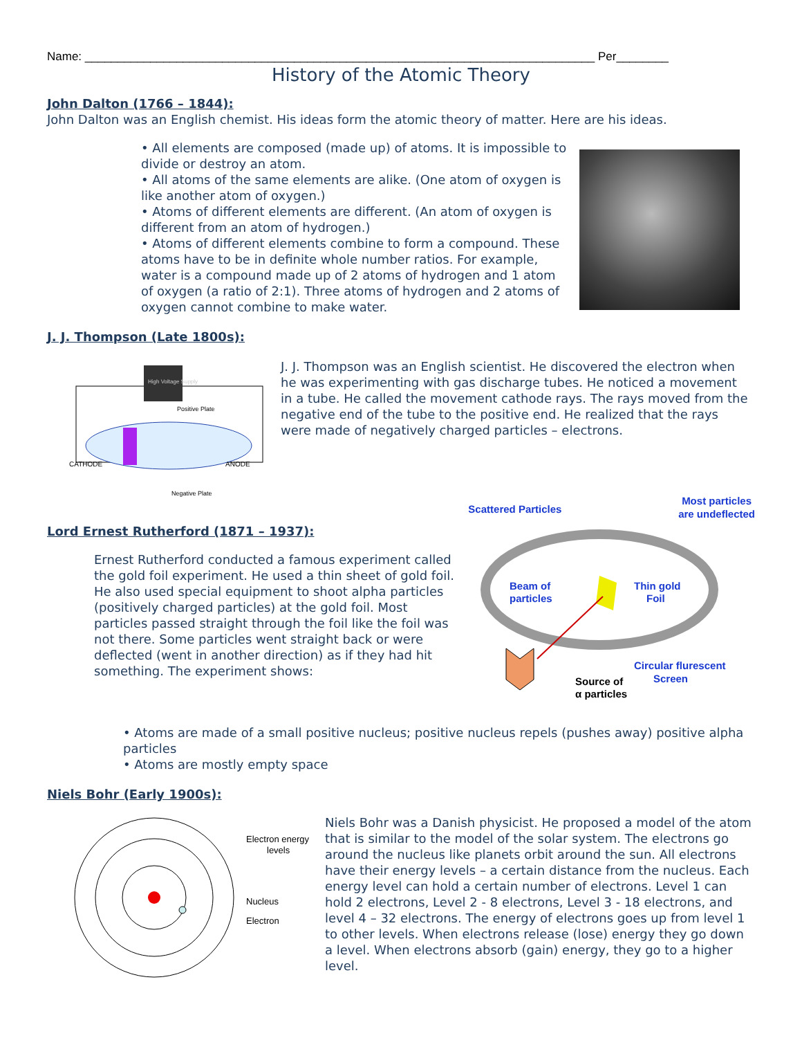Name: ______________________________________________________________________________ Per________
History of the Atomic Theory
John Dalton (1766 – 1844):
John Dalton was an English chemist. His ideas form the atomic theory of matter. Here are his ideas.
• All elements are composed (made up) of atoms. It is impossible to divide or destroy an atom.
• All atoms of the same elements are alike. (One atom of oxygen is like another atom of oxygen.)
• Atoms of different elements are different. (An atom of oxygen is different from an atom of hydrogen.)
• Atoms of different elements combine to form a compound. These atoms have to be in definite whole number ratios. For example, water is a compound made up of 2 atoms of hydrogen and 1 atom of oxygen (a ratio of 2:1). Three atoms of hydrogen and 2 atoms of oxygen cannot combine to make water.
J. J. Thompson (Late 1800s):
High Voltage Supply
Positive Plate
CATHODE
ANODE
Negative Plate
J. J. Thompson was an English scientist. He discovered the electron when he was experimenting with gas discharge tubes. He noticed a movement in a tube. He called the movement cathode rays. The rays moved from the negative end of the tube to the positive end. He realized that the rays were made of negatively charged particles – electrons.
Lord Ernest Rutherford (1871 – 1937):
Ernest Rutherford conducted a famous experiment called the gold foil experiment. He used a thin sheet of gold foil. He also used special equipment to shoot alpha particles (positively charged particles) at the gold foil. Most particles passed straight through the foil like the foil was not there. Some particles went straight back or were deflected (went in another direction) as if they had hit something. The experiment shows:
Scattered Particles Most particles
are undeflected
Beam of
particles
Thin gold
Foil
Circular flurescent
Screen
Source of
α particles
• Atoms are made of a small positive nucleus; positive nucleus repels (pushes away) positive alpha particles
• Atoms are mostly empty space
Niels Bohr (Early 1900s):
Electron energy
levels
Nucleus
Electron
Niels Bohr was a Danish physicist. He proposed a model of the atom that is similar to the model of the solar system. The electrons go around the nucleus like planets orbit around the sun. All electrons have their energy levels – a certain distance from the nucleus. Each energy level can hold a certain number of electrons. Level 1 can hold 2 electrons, Level 2 - 8 electrons, Level 3 - 18 electrons, and level 4 – 32 electrons. The energy of electrons goes up from level 1 to other levels. When electrons release (lose) energy they go down a level. When electrons absorb (gain) energy, they go to a higher level.